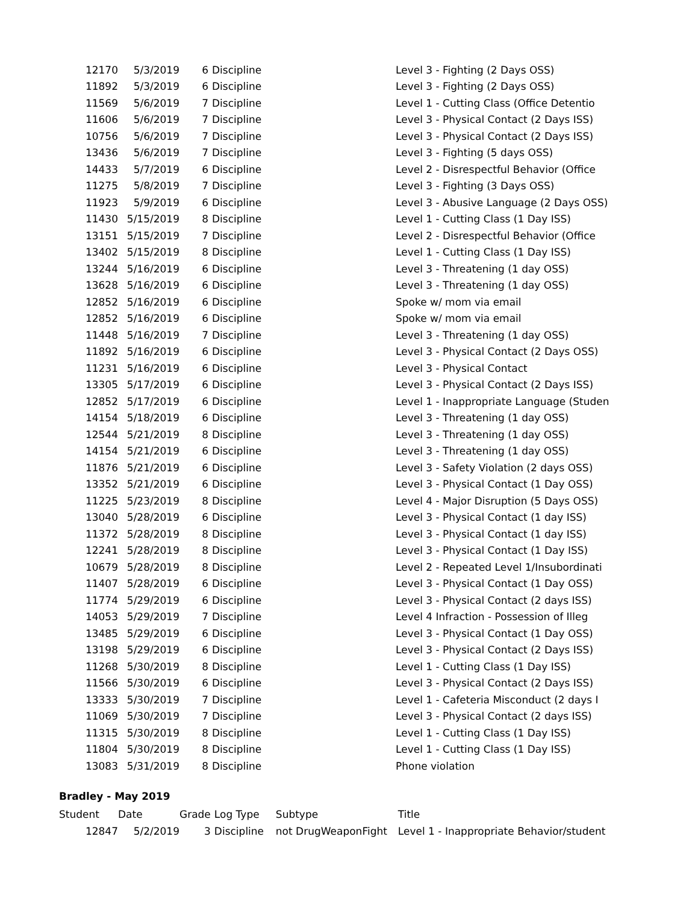| 12170 | 5/3/2019 | 6 | Discipline | | Level 3 - Fighting (2 Days OSS) |
| 11892 | 5/3/2019 | 6 | Discipline | | Level 3 - Fighting (2 Days OSS) |
| 11569 | 5/6/2019 | 7 | Discipline | | Level 1 - Cutting Class (Office Detentio |
| 11606 | 5/6/2019 | 7 | Discipline | | Level 3 - Physical Contact (2 Days ISS) |
| 10756 | 5/6/2019 | 7 | Discipline | | Level 3 - Physical Contact (2 Days ISS) |
| 13436 | 5/6/2019 | 7 | Discipline | | Level 3 - Fighting (5 days OSS) |
| 14433 | 5/7/2019 | 6 | Discipline | | Level 2 - Disrespectful Behavior (Office |
| 11275 | 5/8/2019 | 7 | Discipline | | Level 3 - Fighting (3 Days OSS) |
| 11923 | 5/9/2019 | 6 | Discipline | | Level 3 - Abusive Language (2 Days OSS) |
| 11430 | 5/15/2019 | 8 | Discipline | | Level 1 - Cutting Class (1 Day ISS) |
| 13151 | 5/15/2019 | 7 | Discipline | | Level 2 - Disrespectful Behavior (Office |
| 13402 | 5/15/2019 | 8 | Discipline | | Level 1 - Cutting Class (1 Day ISS) |
| 13244 | 5/16/2019 | 6 | Discipline | | Level 3 - Threatening (1 day OSS) |
| 13628 | 5/16/2019 | 6 | Discipline | | Level 3 - Threatening (1 day OSS) |
| 12852 | 5/16/2019 | 6 | Discipline | | Spoke w/ mom via email |
| 12852 | 5/16/2019 | 6 | Discipline | | Spoke w/ mom via email |
| 11448 | 5/16/2019 | 7 | Discipline | | Level 3 - Threatening (1 day OSS) |
| 11892 | 5/16/2019 | 6 | Discipline | | Level 3 - Physical Contact (2 Days OSS) |
| 11231 | 5/16/2019 | 6 | Discipline | | Level 3 - Physical Contact |
| 13305 | 5/17/2019 | 6 | Discipline | | Level 3 - Physical Contact (2 Days ISS) |
| 12852 | 5/17/2019 | 6 | Discipline | | Level 1 - Inappropriate Language (Studen |
| 14154 | 5/18/2019 | 6 | Discipline | | Level 3 - Threatening (1 day OSS) |
| 12544 | 5/21/2019 | 8 | Discipline | | Level 3 - Threatening (1 day OSS) |
| 14154 | 5/21/2019 | 6 | Discipline | | Level 3 - Threatening (1 day OSS) |
| 11876 | 5/21/2019 | 6 | Discipline | | Level 3 - Safety Violation (2 days OSS) |
| 13352 | 5/21/2019 | 6 | Discipline | | Level 3 - Physical Contact (1 Day OSS) |
| 11225 | 5/23/2019 | 8 | Discipline | | Level 4 - Major Disruption (5 Days OSS) |
| 13040 | 5/28/2019 | 6 | Discipline | | Level 3 - Physical Contact (1 day ISS) |
| 11372 | 5/28/2019 | 8 | Discipline | | Level 3 - Physical Contact (1 day ISS) |
| 12241 | 5/28/2019 | 8 | Discipline | | Level 3 - Physical Contact (1 Day ISS) |
| 10679 | 5/28/2019 | 8 | Discipline | | Level 2 - Repeated Level 1/Insubordinati |
| 11407 | 5/28/2019 | 6 | Discipline | | Level 3 - Physical Contact (1 Day OSS) |
| 11774 | 5/29/2019 | 6 | Discipline | | Level 3 - Physical Contact (2 days ISS) |
| 14053 | 5/29/2019 | 7 | Discipline | | Level 4 Infraction - Possession of Illeg |
| 13485 | 5/29/2019 | 6 | Discipline | | Level 3 - Physical Contact (1 Day OSS) |
| 13198 | 5/29/2019 | 6 | Discipline | | Level 3 - Physical Contact (2 Days ISS) |
| 11268 | 5/30/2019 | 8 | Discipline | | Level 1 - Cutting Class (1 Day ISS) |
| 11566 | 5/30/2019 | 6 | Discipline | | Level 3 - Physical Contact (2 Days ISS) |
| 13333 | 5/30/2019 | 7 | Discipline | | Level 1 - Cafeteria Misconduct (2 days I |
| 11069 | 5/30/2019 | 7 | Discipline | | Level 3 - Physical Contact (2 days ISS) |
| 11315 | 5/30/2019 | 8 | Discipline | | Level 1 - Cutting Class (1 Day ISS) |
| 11804 | 5/30/2019 | 8 | Discipline | | Level 1 - Cutting Class (1 Day ISS) |
| 13083 | 5/31/2019 | 8 | Discipline | | Phone violation |
Bradley - May 2019
| Student | Date | Grade | Log Type | Subtype | Title |
| --- | --- | --- | --- | --- | --- |
| 12847 | 5/2/2019 | 3 | Discipline | not DrugWeaponFight | Level 1 - Inappropriate Behavior/student |